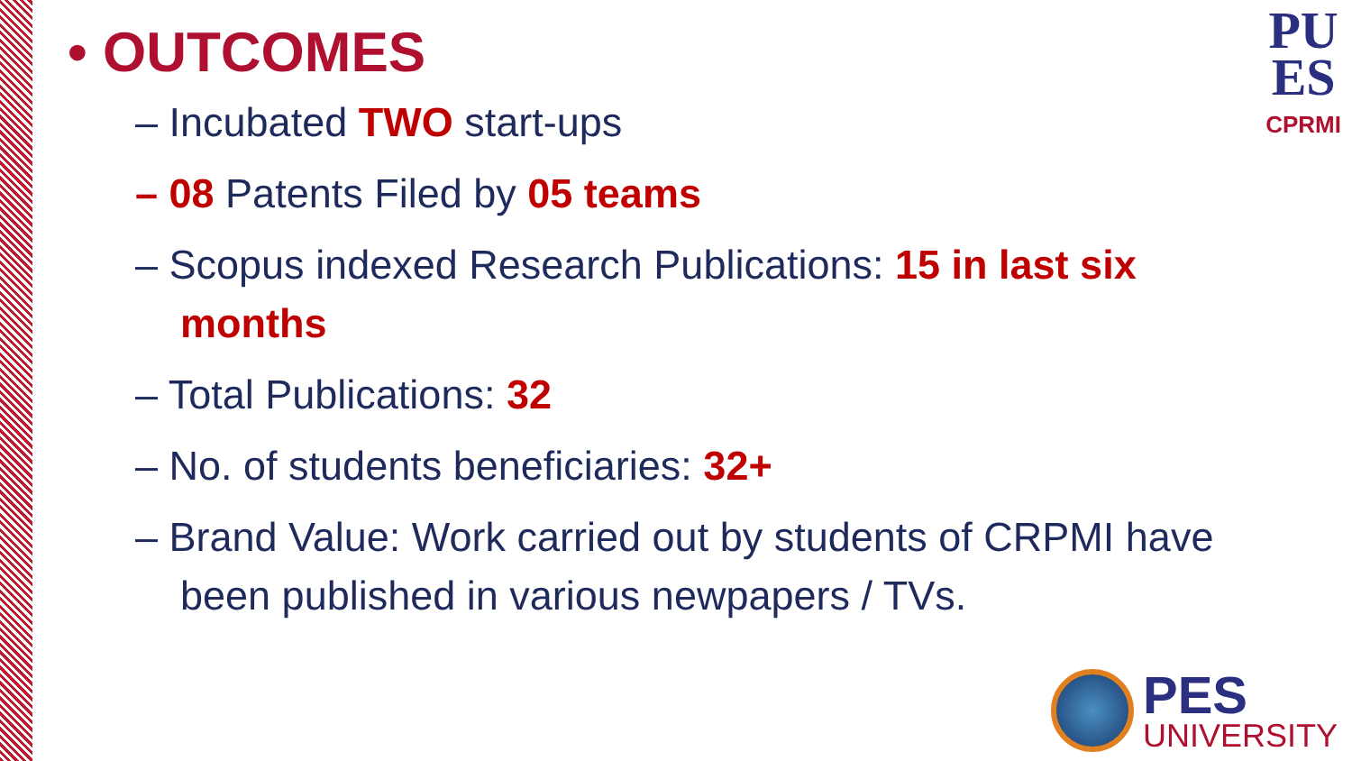• OUTCOMES
– Incubated TWO start-ups
– 08 Patents Filed by 05 teams
– Scopus indexed Research Publications: 15 in last six months
– Total Publications: 32
– No. of students beneficiaries: 32+
– Brand Value: Work carried out by students of CRPMI have been published in various newpapers / TVs.
PU
ES
CPRMI
PES
UNIVERSITY